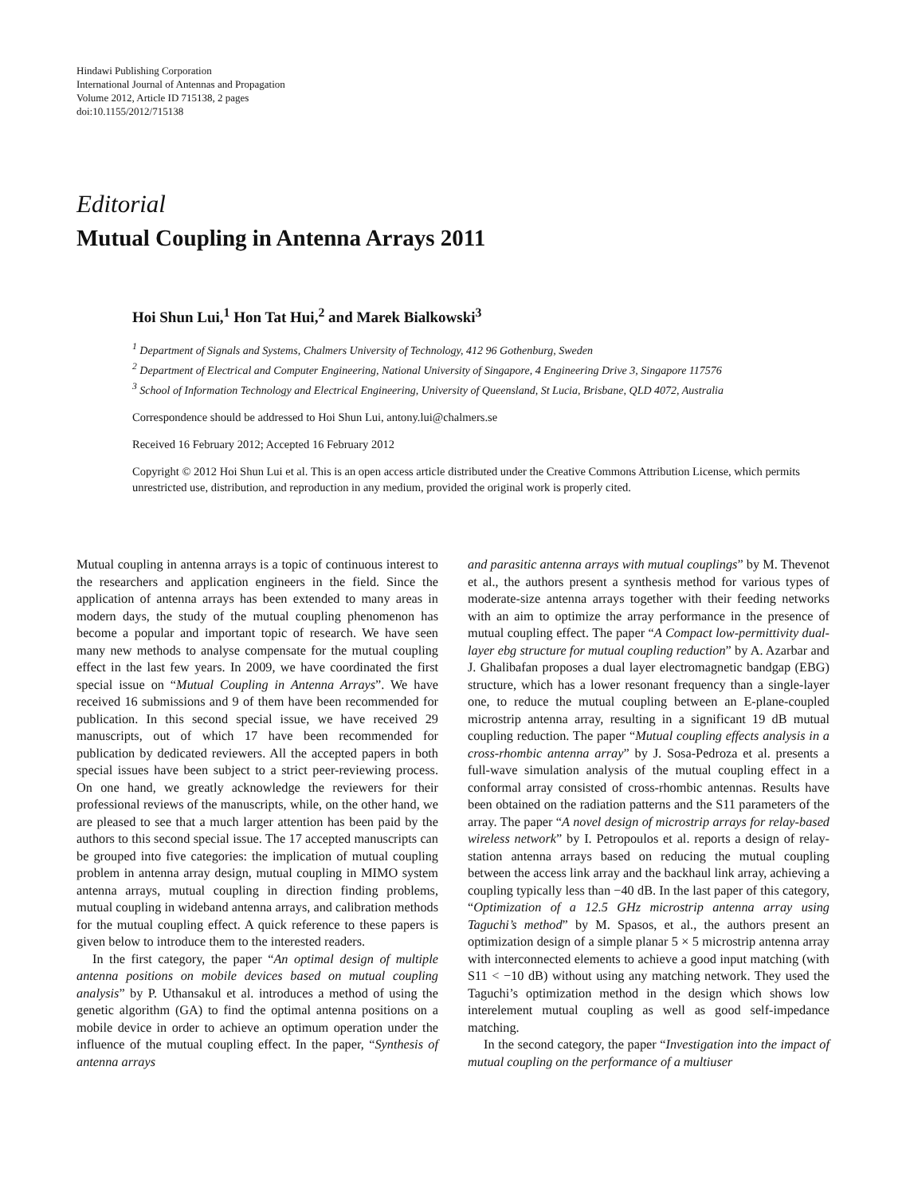Hindawi Publishing Corporation
International Journal of Antennas and Propagation
Volume 2012, Article ID 715138, 2 pages
doi:10.1155/2012/715138
Editorial
Mutual Coupling in Antenna Arrays 2011
Hoi Shun Lui,<sup>1</sup> Hon Tat Hui,<sup>2</sup> and Marek Bialkowski<sup>3</sup>
<sup>1</sup> Department of Signals and Systems, Chalmers University of Technology, 412 96 Gothenburg, Sweden
<sup>2</sup> Department of Electrical and Computer Engineering, National University of Singapore, 4 Engineering Drive 3, Singapore 117576
<sup>3</sup> School of Information Technology and Electrical Engineering, University of Queensland, St Lucia, Brisbane, QLD 4072, Australia
Correspondence should be addressed to Hoi Shun Lui, antony.lui@chalmers.se
Received 16 February 2012; Accepted 16 February 2012
Copyright © 2012 Hoi Shun Lui et al. This is an open access article distributed under the Creative Commons Attribution License, which permits unrestricted use, distribution, and reproduction in any medium, provided the original work is properly cited.
Mutual coupling in antenna arrays is a topic of continuous interest to the researchers and application engineers in the field. Since the application of antenna arrays has been extended to many areas in modern days, the study of the mutual coupling phenomenon has become a popular and important topic of research. We have seen many new methods to analyse compensate for the mutual coupling effect in the last few years. In 2009, we have coordinated the first special issue on “Mutual Coupling in Antenna Arrays”. We have received 16 submissions and 9 of them have been recommended for publication. In this second special issue, we have received 29 manuscripts, out of which 17 have been recommended for publication by dedicated reviewers. All the accepted papers in both special issues have been subject to a strict peer-reviewing process. On one hand, we greatly acknowledge the reviewers for their professional reviews of the manuscripts, while, on the other hand, we are pleased to see that a much larger attention has been paid by the authors to this second special issue. The 17 accepted manuscripts can be grouped into five categories: the implication of mutual coupling problem in antenna array design, mutual coupling in MIMO system antenna arrays, mutual coupling in direction finding problems, mutual coupling in wideband antenna arrays, and calibration methods for the mutual coupling effect. A quick reference to these papers is given below to introduce them to the interested readers.
In the first category, the paper “An optimal design of multiple antenna positions on mobile devices based on mutual coupling analysis” by P. Uthansakul et al. introduces a method of using the genetic algorithm (GA) to find the optimal antenna positions on a mobile device in order to achieve an optimum operation under the influence of the mutual coupling effect. In the paper, “Synthesis of antenna arrays
and parasitic antenna arrays with mutual couplings” by M. Thevenot et al., the authors present a synthesis method for various types of moderate-size antenna arrays together with their feeding networks with an aim to optimize the array performance in the presence of mutual coupling effect. The paper “A Compact low-permittivity dual-layer ebg structure for mutual coupling reduction” by A. Azarbar and J. Ghalibafan proposes a dual layer electromagnetic bandgap (EBG) structure, which has a lower resonant frequency than a single-layer one, to reduce the mutual coupling between an E-plane-coupled microstrip antenna array, resulting in a significant 19 dB mutual coupling reduction. The paper “Mutual coupling effects analysis in a cross-rhombic antenna array” by J. Sosa-Pedroza et al. presents a full-wave simulation analysis of the mutual coupling effect in a conformal array consisted of cross-rhombic antennas. Results have been obtained on the radiation patterns and the S11 parameters of the array. The paper “A novel design of microstrip arrays for relay-based wireless network” by I. Petropoulos et al. reports a design of relay-station antenna arrays based on reducing the mutual coupling between the access link array and the backhaul link array, achieving a coupling typically less than −40 dB. In the last paper of this category, “Optimization of a 12.5 GHz microstrip antenna array using Taguchi’s method” by M. Spasos, et al., the authors present an optimization design of a simple planar 5 × 5 microstrip antenna array with interconnected elements to achieve a good input matching (with S11 < −10 dB) without using any matching network. They used the Taguchi’s optimization method in the design which shows low interelement mutual coupling as well as good self-impedance matching.
In the second category, the paper “Investigation into the impact of mutual coupling on the performance of a multiuser